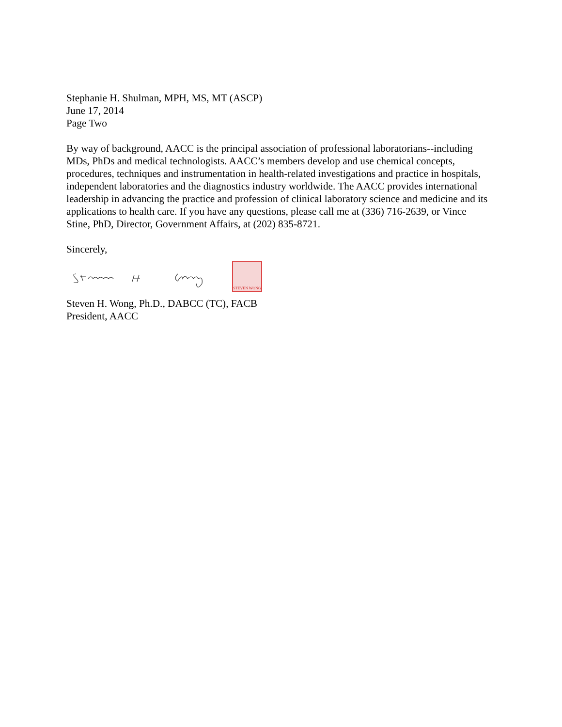Stephanie H. Shulman, MPH, MS, MT (ASCP)
June 17, 2014
Page Two
By way of background, AACC is the principal association of professional laboratorians--including MDs, PhDs and medical technologists. AACC’s members develop and use chemical concepts, procedures, techniques and instrumentation in health-related investigations and practice in hospitals, independent laboratories and the diagnostics industry worldwide. The AACC provides international leadership in advancing the practice and profession of clinical laboratory science and medicine and its applications to health care. If you have any questions, please call me at (336) 716-2639, or Vince Stine, PhD, Director, Government Affairs, at (202) 835-8721.
Sincerely,
STEVEN WONG
Steven H. Wong, Ph.D., DABCC (TC), FACB
President, AACC